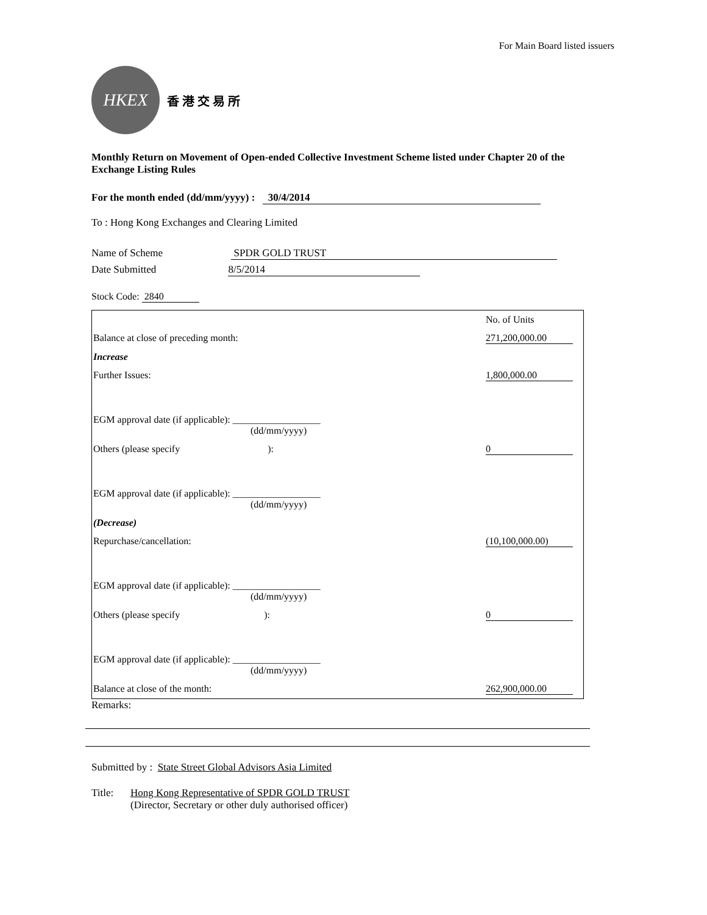For Main Board listed issuers
HKEX
香 港 交 易 所
Monthly Return on Movement of Open-ended Collective Investment Scheme listed under Chapter 20 of the Exchange Listing Rules
For the month ended (dd/mm/yyyy) : 30/4/2014
To : Hong Kong Exchanges and Clearing Limited
Name of Scheme SPDR GOLD TRUST
Date Submitted 8/5/2014
Stock Code: 2840
| | No. of Units |
| Balance at close of preceding month: | 271,200,000.00 |
| Increase | |
| Further Issues: | 1,800,000.00 |
| EGM approval date (if applicable): __________________ (dd/mm/yyyy) | |
| Others (please specify ): | 0 |
| EGM approval date (if applicable): __________________ (dd/mm/yyyy) | |
| (Decrease) | |
| Repurchase/cancellation: | (10,100,000.00) |
| EGM approval date (if applicable): __________________ (dd/mm/yyyy) | |
| Others (please specify ): | 0 |
| EGM approval date (if applicable): __________________ (dd/mm/yyyy) | |
| Balance at close of the month: | 262,900,000.00 |
Remarks:
Submitted by : State Street Global Advisors Asia Limited
Title: Hong Kong Representative of SPDR GOLD TRUST
(Director, Secretary or other duly authorised officer)